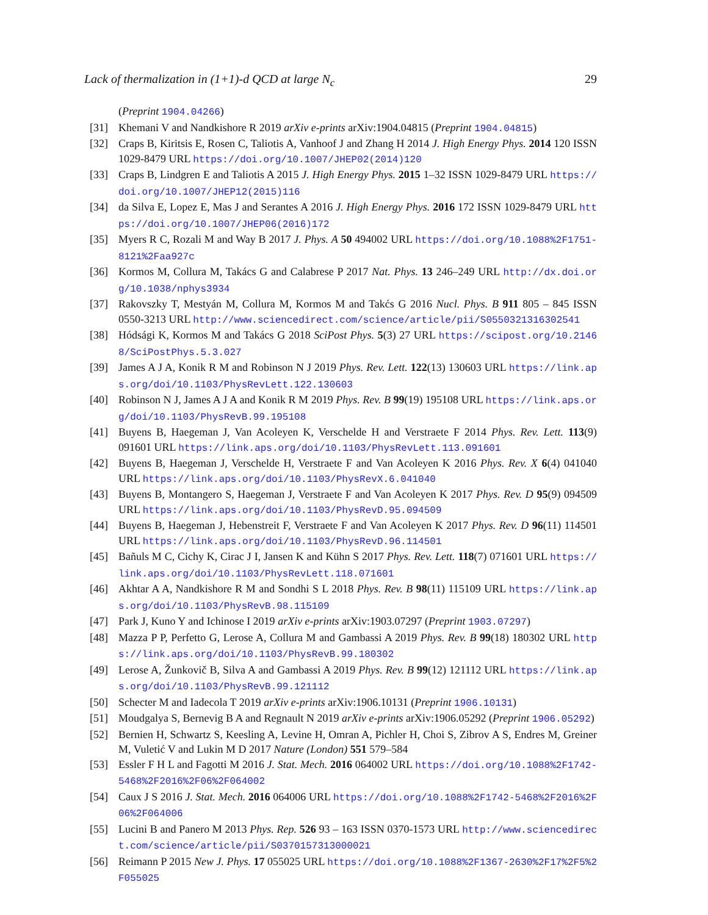Lack of thermalization in (1+1)-d QCD at large N<sub>c</sub> 29
(Preprint 1904.04266)
[31] Khemani V and Nandkishore R 2019 arXiv e-prints arXiv:1904.04815 (Preprint 1904.04815)
[32] Craps B, Kiritsis E, Rosen C, Taliotis A, Vanhoof J and Zhang H 2014 J. High Energy Phys. 2014 120 ISSN 1029-8479 URL https://doi.org/10.1007/JHEP02(2014)120
[33] Craps B, Lindgren E and Taliotis A 2015 J. High Energy Phys. 2015 1–32 ISSN 1029-8479 URL https://doi.org/10.1007/JHEP12(2015)116
[34] da Silva E, Lopez E, Mas J and Serantes A 2016 J. High Energy Phys. 2016 172 ISSN 1029-8479 URL https://doi.org/10.1007/JHEP06(2016)172
[35] Myers R C, Rozali M and Way B 2017 J. Phys. A 50 494002 URL https://doi.org/10.1088%2F1751-8121%2Faa927c
[36] Kormos M, Collura M, Takács G and Calabrese P 2017 Nat. Phys. 13 246–249 URL http://dx.doi.org/10.1038/nphys3934
[37] Rakovszky T, Mestyán M, Collura M, Kormos M and Takćs G 2016 Nucl. Phys. B 911 805 – 845 ISSN 0550-3213 URL http://www.sciencedirect.com/science/article/pii/S0550321316302541
[38] Hódsági K, Kormos M and Takács G 2018 SciPost Phys. 5(3) 27 URL https://scipost.org/10.21468/SciPostPhys.5.3.027
[39] James A J A, Konik R M and Robinson N J 2019 Phys. Rev. Lett. 122(13) 130603 URL https://link.aps.org/doi/10.1103/PhysRevLett.122.130603
[40] Robinson N J, James A J A and Konik R M 2019 Phys. Rev. B 99(19) 195108 URL https://link.aps.org/doi/10.1103/PhysRevB.99.195108
[41] Buyens B, Haegeman J, Van Acoleyen K, Verschelde H and Verstraete F 2014 Phys. Rev. Lett. 113(9) 091601 URL https://link.aps.org/doi/10.1103/PhysRevLett.113.091601
[42] Buyens B, Haegeman J, Verschelde H, Verstraete F and Van Acoleyen K 2016 Phys. Rev. X 6(4) 041040 URL https://link.aps.org/doi/10.1103/PhysRevX.6.041040
[43] Buyens B, Montangero S, Haegeman J, Verstraete F and Van Acoleyen K 2017 Phys. Rev. D 95(9) 094509 URL https://link.aps.org/doi/10.1103/PhysRevD.95.094509
[44] Buyens B, Haegeman J, Hebenstreit F, Verstraete F and Van Acoleyen K 2017 Phys. Rev. D 96(11) 114501 URL https://link.aps.org/doi/10.1103/PhysRevD.96.114501
[45] Bañuls M C, Cichy K, Cirac J I, Jansen K and Kühn S 2017 Phys. Rev. Lett. 118(7) 071601 URL https://link.aps.org/doi/10.1103/PhysRevLett.118.071601
[46] Akhtar A A, Nandkishore R M and Sondhi S L 2018 Phys. Rev. B 98(11) 115109 URL https://link.aps.org/doi/10.1103/PhysRevB.98.115109
[47] Park J, Kuno Y and Ichinose I 2019 arXiv e-prints arXiv:1903.07297 (Preprint 1903.07297)
[48] Mazza P P, Perfetto G, Lerose A, Collura M and Gambassi A 2019 Phys. Rev. B 99(18) 180302 URL https://link.aps.org/doi/10.1103/PhysRevB.99.180302
[49] Lerose A, Žunkovič B, Silva A and Gambassi A 2019 Phys. Rev. B 99(12) 121112 URL https://link.aps.org/doi/10.1103/PhysRevB.99.121112
[50] Schecter M and Iadecola T 2019 arXiv e-prints arXiv:1906.10131 (Preprint 1906.10131)
[51] Moudgalya S, Bernevig B A and Regnault N 2019 arXiv e-prints arXiv:1906.05292 (Preprint 1906.05292)
[52] Bernien H, Schwartz S, Keesling A, Levine H, Omran A, Pichler H, Choi S, Zibrov A S, Endres M, Greiner M, Vuletić V and Lukin M D 2017 Nature (London) 551 579–584
[53] Essler F H L and Fagotti M 2016 J. Stat. Mech. 2016 064002 URL https://doi.org/10.1088%2F1742-5468%2F2016%2F06%2F064002
[54] Caux J S 2016 J. Stat. Mech. 2016 064006 URL https://doi.org/10.1088%2F1742-5468%2F2016%2F06%2F064006
[55] Lucini B and Panero M 2013 Phys. Rep. 526 93 – 163 ISSN 0370-1573 URL http://www.sciencedirect.com/science/article/pii/S0370157313000021
[56] Reimann P 2015 New J. Phys. 17 055025 URL https://doi.org/10.1088%2F1367-2630%2F17%2F5%2F055025